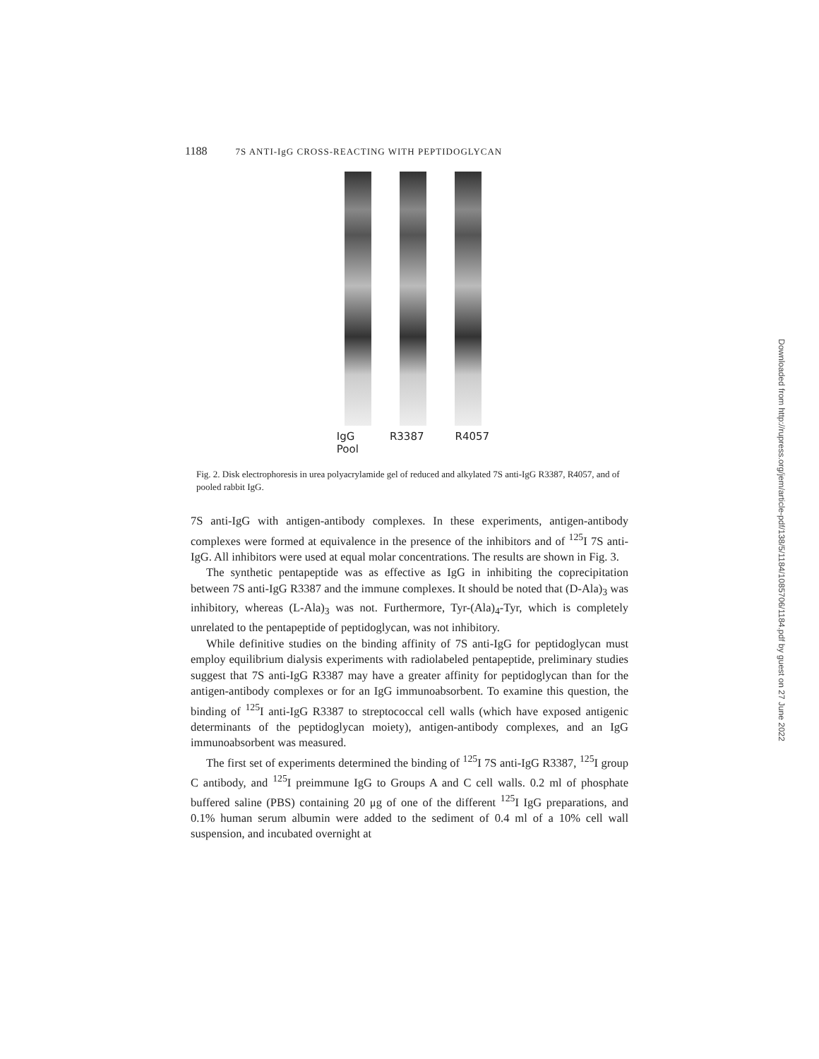1188 7S ANTI-IgG CROSS-REACTING WITH PEPTIDOGLYCAN
IgG
Pool
R3387 R4057
Fig. 2. Disk electrophoresis in urea polyacrylamide gel of reduced and alkylated 7S anti-IgG R3387, R4057, and of pooled rabbit IgG.
7S anti-IgG with antigen-antibody complexes. In these experiments, antigen-antibody complexes were formed at equivalence in the presence of the inhibitors and of <sup>125</sup>I 7S anti-IgG. All inhibitors were used at equal molar concentrations. The results are shown in Fig. 3.
The synthetic pentapeptide was as effective as IgG in inhibiting the coprecipitation between 7S anti-IgG R3387 and the immune complexes. It should be noted that (D-Ala)<sub>3</sub> was inhibitory, whereas (L-Ala)<sub>3</sub> was not. Furthermore, Tyr-(Ala)<sub>4</sub>-Tyr, which is completely unrelated to the pentapeptide of peptidoglycan, was not inhibitory.
While definitive studies on the binding affinity of 7S anti-IgG for peptidoglycan must employ equilibrium dialysis experiments with radiolabeled pentapeptide, preliminary studies suggest that 7S anti-IgG R3387 may have a greater affinity for peptidoglycan than for the antigen-antibody complexes or for an IgG immunoabsorbent. To examine this question, the binding of <sup>125</sup>I anti-IgG R3387 to streptococcal cell walls (which have exposed antigenic determinants of the peptidoglycan moiety), antigen-antibody complexes, and an IgG immunoabsorbent was measured.
The first set of experiments determined the binding of <sup>125</sup>I 7S anti-IgG R3387, <sup>125</sup>I group C antibody, and <sup>125</sup>I preimmune IgG to Groups A and C cell walls. 0.2 ml of phosphate buffered saline (PBS) containing 20 μg of one of the different <sup>125</sup>I IgG preparations, and 0.1% human serum albumin were added to the sediment of 0.4 ml of a 10% cell wall suspension, and incubated overnight at
Downloaded from http://rupress.org/jem/article-pdf/138/5/1184/1085706/1184.pdf by guest on 27 June 2022